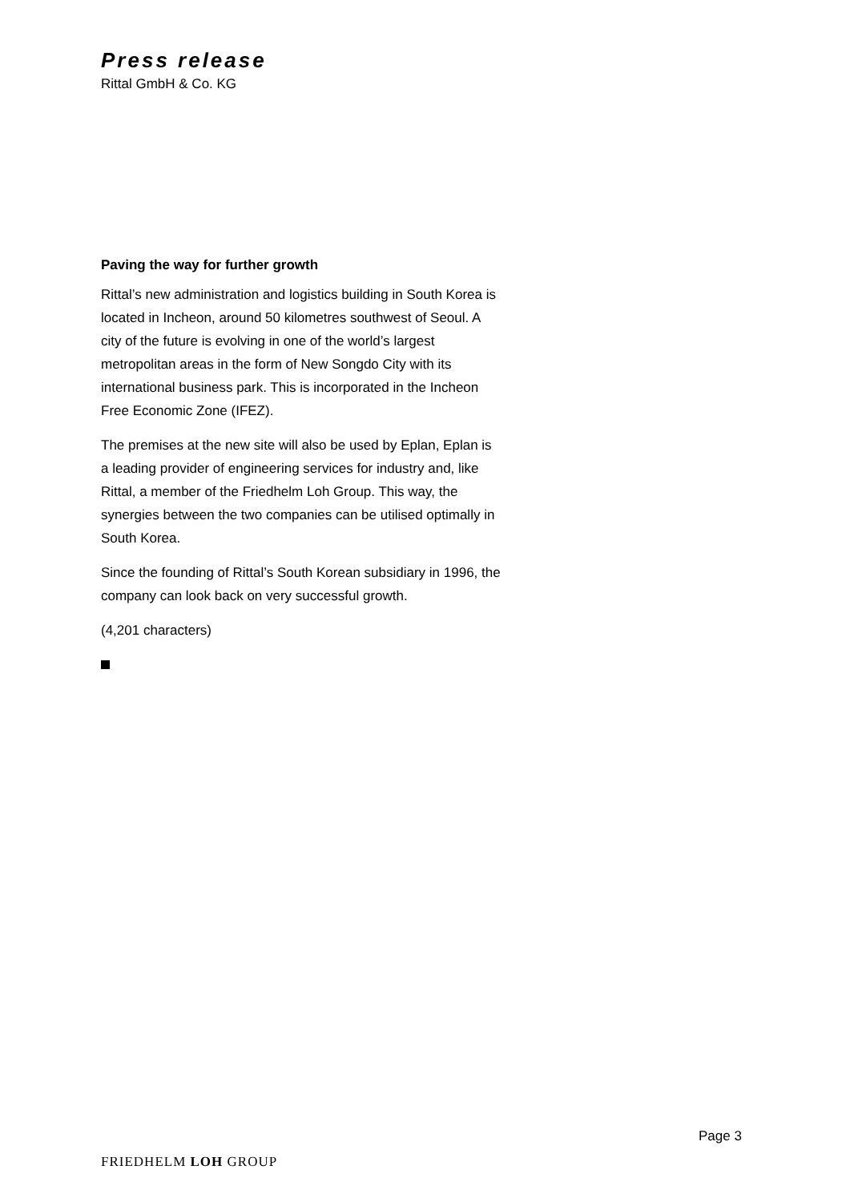Press release
Rittal GmbH & Co. KG
Paving the way for further growth
Rittal’s new administration and logistics building in South Korea is located in Incheon, around 50 kilometres southwest of Seoul. A city of the future is evolving in one of the world’s largest metropolitan areas in the form of New Songdo City with its international business park. This is incorporated in the Incheon Free Economic Zone (IFEZ).
The premises at the new site will also be used by Eplan, Eplan is a leading provider of engineering services for industry and, like Rittal, a member of the Friedhelm Loh Group. This way, the synergies between the two companies can be utilised optimally in South Korea.
Since the founding of Rittal’s South Korean subsidiary in 1996, the company can look back on very successful growth.
(4,201 characters)
Page 3
FRIEDHELM LOH GROUP